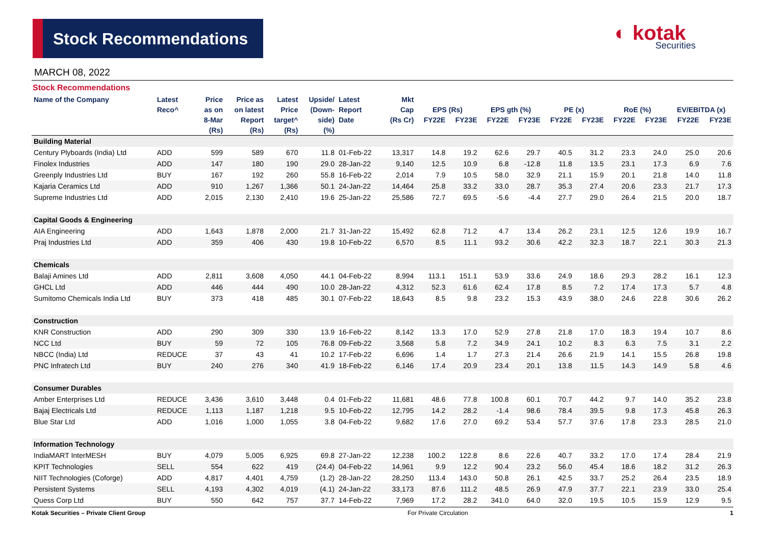Stock Recommendations ◐ kotak
Securities
MARCH 08, 2022
Stock Recommendations
| Name of the Company | Latest | Price | Price as | Latest | Upside/ | Latest | Mkt | | | | | | | | | | |
| --- | --- | --- | --- | --- | --- | --- | --- | --- | --- | --- | --- | --- | --- | --- | --- | --- | --- |
| | Reco^ | as on | on latest | Price | (Down- | Report | Cap | EPS (Rs) | | EPS gth (%) | | PE (x) | | RoE (%) | | EV/EBITDA (x) | |
| | | 8-Mar | Report | target^ | side) | Date | (Rs Cr) | FY22E | FY23E | FY22E | FY23E | FY22E | FY23E | FY22E | FY23E | FY22E | FY23E |
| | | (Rs) | (Rs) | (Rs) | (%) | | | | | | | | | | | | |
| Building Material | | | | | | | | | | | | | | | | | |
| Century Plyboards (India) Ltd | ADD | 599 | 589 | 670 | 11.8 | 01-Feb-22 | 13,317 | 14.8 | 19.2 | 62.6 | 29.7 | 40.5 | 31.2 | 23.3 | 24.0 | 25.0 | 20.6 |
| Finolex Industries | ADD | 147 | 180 | 190 | 29.0 | 28-Jan-22 | 9,140 | 12.5 | 10.9 | 6.8 | -12.8 | 11.8 | 13.5 | 23.1 | 17.3 | 6.9 | 7.6 |
| Greenply Industries Ltd | BUY | 167 | 192 | 260 | 55.8 | 16-Feb-22 | 2,014 | 7.9 | 10.5 | 58.0 | 32.9 | 21.1 | 15.9 | 20.1 | 21.8 | 14.0 | 11.8 |
| Kajaria Ceramics Ltd | ADD | 910 | 1,267 | 1,366 | 50.1 | 24-Jan-22 | 14,464 | 25.8 | 33.2 | 33.0 | 28.7 | 35.3 | 27.4 | 20.6 | 23.3 | 21.7 | 17.3 |
| Supreme Industries Ltd | ADD | 2,015 | 2,130 | 2,410 | 19.6 | 25-Jan-22 | 25,586 | 72.7 | 69.5 | -5.6 | -4.4 | 27.7 | 29.0 | 26.4 | 21.5 | 20.0 | 18.7 |
| Capital Goods & Engineering | | | | | | | | | | | | | | | | | |
| AIA Engineering | ADD | 1,643 | 1,878 | 2,000 | 21.7 | 31-Jan-22 | 15,492 | 62.8 | 71.2 | 4.7 | 13.4 | 26.2 | 23.1 | 12.5 | 12.6 | 19.9 | 16.7 |
| Praj Industries Ltd | ADD | 359 | 406 | 430 | 19.8 | 10-Feb-22 | 6,570 | 8.5 | 11.1 | 93.2 | 30.6 | 42.2 | 32.3 | 18.7 | 22.1 | 30.3 | 21.3 |
| Chemicals | | | | | | | | | | | | | | | | | |
| Balaji Amines Ltd | ADD | 2,811 | 3,608 | 4,050 | 44.1 | 04-Feb-22 | 8,994 | 113.1 | 151.1 | 53.9 | 33.6 | 24.9 | 18.6 | 29.3 | 28.2 | 16.1 | 12.3 |
| GHCL Ltd | ADD | 446 | 444 | 490 | 10.0 | 28-Jan-22 | 4,312 | 52.3 | 61.6 | 62.4 | 17.8 | 8.5 | 7.2 | 17.4 | 17.3 | 5.7 | 4.8 |
| Sumitomo Chemicals India Ltd | BUY | 373 | 418 | 485 | 30.1 | 07-Feb-22 | 18,643 | 8.5 | 9.8 | 23.2 | 15.3 | 43.9 | 38.0 | 24.6 | 22.8 | 30.6 | 26.2 |
| Construction | | | | | | | | | | | | | | | | | |
| KNR Construction | ADD | 290 | 309 | 330 | 13.9 | 16-Feb-22 | 8,142 | 13.3 | 17.0 | 52.9 | 27.8 | 21.8 | 17.0 | 18.3 | 19.4 | 10.7 | 8.6 |
| NCC Ltd | BUY | 59 | 72 | 105 | 76.8 | 09-Feb-22 | 3,568 | 5.8 | 7.2 | 34.9 | 24.1 | 10.2 | 8.3 | 6.3 | 7.5 | 3.1 | 2.2 |
| NBCC (India) Ltd | REDUCE | 37 | 43 | 41 | 10.2 | 17-Feb-22 | 6,696 | 1.4 | 1.7 | 27.3 | 21.4 | 26.6 | 21.9 | 14.1 | 15.5 | 26.8 | 19.8 |
| PNC Infratech Ltd | BUY | 240 | 276 | 340 | 41.9 | 18-Feb-22 | 6,146 | 17.4 | 20.9 | 23.4 | 20.1 | 13.8 | 11.5 | 14.3 | 14.9 | 5.8 | 4.6 |
| Consumer Durables | | | | | | | | | | | | | | | | | |
| Amber Enterprises Ltd | REDUCE | 3,436 | 3,610 | 3,448 | 0.4 | 01-Feb-22 | 11,681 | 48.6 | 77.8 | 100.8 | 60.1 | 70.7 | 44.2 | 9.7 | 14.0 | 35.2 | 23.8 |
| Bajaj Electricals Ltd | REDUCE | 1,113 | 1,187 | 1,218 | 9.5 | 10-Feb-22 | 12,795 | 14.2 | 28.2 | -1.4 | 98.6 | 78.4 | 39.5 | 9.8 | 17.3 | 45.8 | 26.3 |
| Blue Star Ltd | ADD | 1,016 | 1,000 | 1,055 | 3.8 | 04-Feb-22 | 9,682 | 17.6 | 27.0 | 69.2 | 53.4 | 57.7 | 37.6 | 17.8 | 23.3 | 28.5 | 21.0 |
| Information Technology | | | | | | | | | | | | | | | | | |
| IndiaMART InterMESH | BUY | 4,079 | 5,005 | 6,925 | 69.8 | 27-Jan-22 | 12,238 | 100.2 | 122.8 | 8.6 | 22.6 | 40.7 | 33.2 | 17.0 | 17.4 | 28.4 | 21.9 |
| KPIT Technologies | SELL | 554 | 622 | 419 | (24.4) | 04-Feb-22 | 14,961 | 9.9 | 12.2 | 90.4 | 23.2 | 56.0 | 45.4 | 18.6 | 18.2 | 31.2 | 26.3 |
| NIIT Technologies (Coforge) | ADD | 4,817 | 4,401 | 4,759 | (1.2) | 28-Jan-22 | 28,250 | 113.4 | 143.0 | 50.8 | 26.1 | 42.5 | 33.7 | 25.2 | 26.4 | 23.5 | 18.9 |
| Persistent Systems | SELL | 4,193 | 4,302 | 4,019 | (4.1) | 24-Jan-22 | 33,173 | 87.6 | 111.2 | 48.5 | 26.9 | 47.9 | 37.7 | 22.1 | 23.9 | 33.0 | 25.4 |
| Quess Corp Ltd | BUY | 550 | 642 | 757 | 37.7 | 14-Feb-22 | 7,969 | 17.2 | 28.2 | 341.0 | 64.0 | 32.0 | 19.5 | 10.5 | 15.9 | 12.9 | 9.5 |
Kotak Securities – Private Client Group For Private Circulation 1